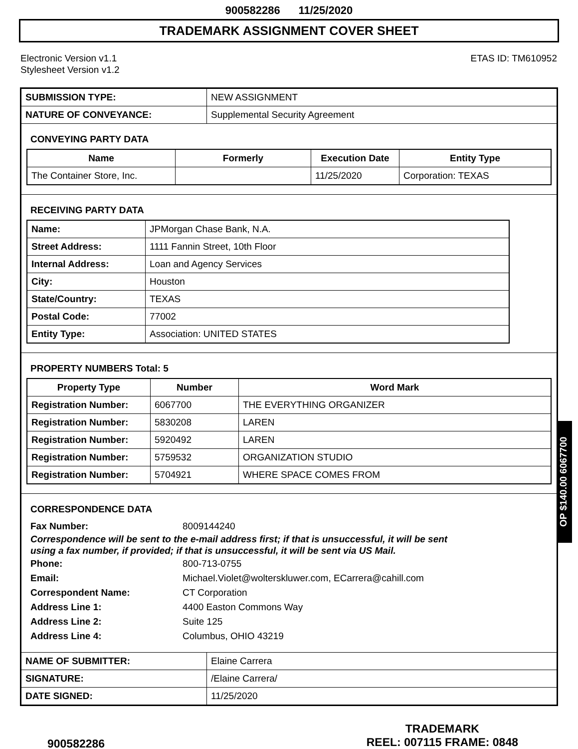900582286 11/25/2020
TRADEMARK ASSIGNMENT COVER SHEET
Electronic Version v1.1
Stylesheet Version v1.2
ETAS ID: TM610952
| SUBMISSION TYPE: | NEW ASSIGNMENT |
| NATURE OF CONVEYANCE: | Supplemental Security Agreement |
CONVEYING PARTY DATA
| Name | Formerly | Execution Date | Entity Type |
| --- | --- | --- | --- |
| The Container Store, Inc. | | 11/25/2020 | Corporation: TEXAS |
RECEIVING PARTY DATA
| Name: | JPMorgan Chase Bank, N.A. |
| Street Address: | 1111 Fannin Street, 10th Floor |
| Internal Address: | Loan and Agency Services |
| City: | Houston |
| State/Country: | TEXAS |
| Postal Code: | 77002 |
| Entity Type: | Association: UNITED STATES |
PROPERTY NUMBERS Total: 5
| Property Type | Number | Word Mark |
| --- | --- | --- |
| Registration Number: | 6067700 | THE EVERYTHING ORGANIZER |
| Registration Number: | 5830208 | LAREN |
| Registration Number: | 5920492 | LAREN |
| Registration Number: | 5759532 | ORGANIZATION STUDIO |
| Registration Number: | 5704921 | WHERE SPACE COMES FROM |
CORRESPONDENCE DATA
Fax Number: 8009144240
Correspondence will be sent to the e-mail address first; if that is unsuccessful, it will be sent
using a fax number, if provided; if that is unsuccessful, it will be sent via US Mail.
Phone: 800-713-0755
Email: Michael.Violet@wolterskluwer.com, ECarrera@cahill.com
Correspondent Name: CT Corporation
Address Line 1: 4400 Easton Commons Way
Address Line 2: Suite 125
Address Line 4: Columbus, OHIO 43219
| NAME OF SUBMITTER: | Elaine Carrera |
| SIGNATURE: | /Elaine Carrera/ |
| DATE SIGNED: | 11/25/2020 |
OP $140.00 6067700
900582286
TRADEMARK
REEL: 007115 FRAME: 0848